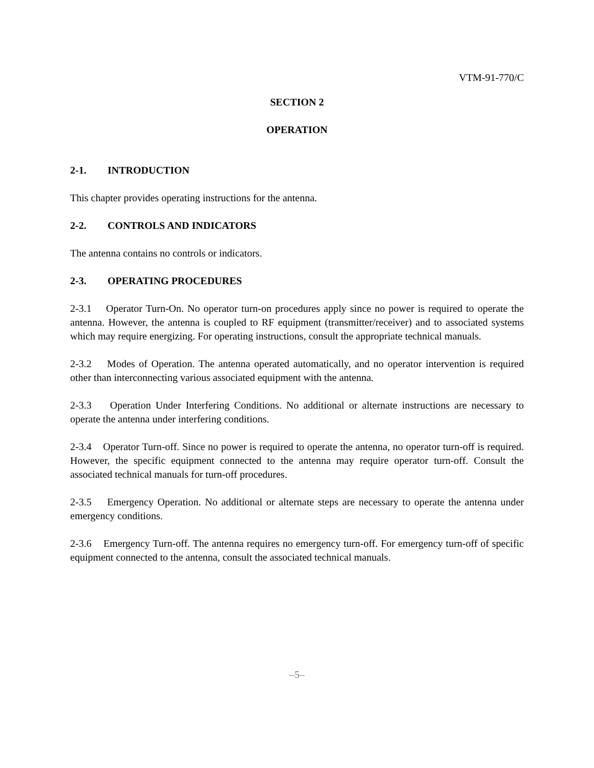VTM-91-770/C
SECTION 2
OPERATION
2-1. INTRODUCTION
This chapter provides operating instructions for the antenna.
2-2. CONTROLS AND INDICATORS
The antenna contains no controls or indicators.
2-3. OPERATING PROCEDURES
2-3.1 Operator Turn-On. No operator turn-on procedures apply since no power is required to operate the antenna. However, the antenna is coupled to RF equipment (transmitter/receiver) and to associated systems which may require energizing. For operating instructions, consult the appropriate technical manuals.
2-3.2 Modes of Operation. The antenna operated automatically, and no operator intervention is required other than interconnecting various associated equipment with the antenna.
2-3.3 Operation Under Interfering Conditions. No additional or alternate instructions are necessary to operate the antenna under interfering conditions.
2-3.4 Operator Turn-off. Since no power is required to operate the antenna, no operator turn-off is required. However, the specific equipment connected to the antenna may require operator turn-off. Consult the associated technical manuals for turn-off procedures.
2-3.5 Emergency Operation. No additional or alternate steps are necessary to operate the antenna under emergency conditions.
2-3.6 Emergency Turn-off. The antenna requires no emergency turn-off. For emergency turn-off of specific equipment connected to the antenna, consult the associated technical manuals.
–5–